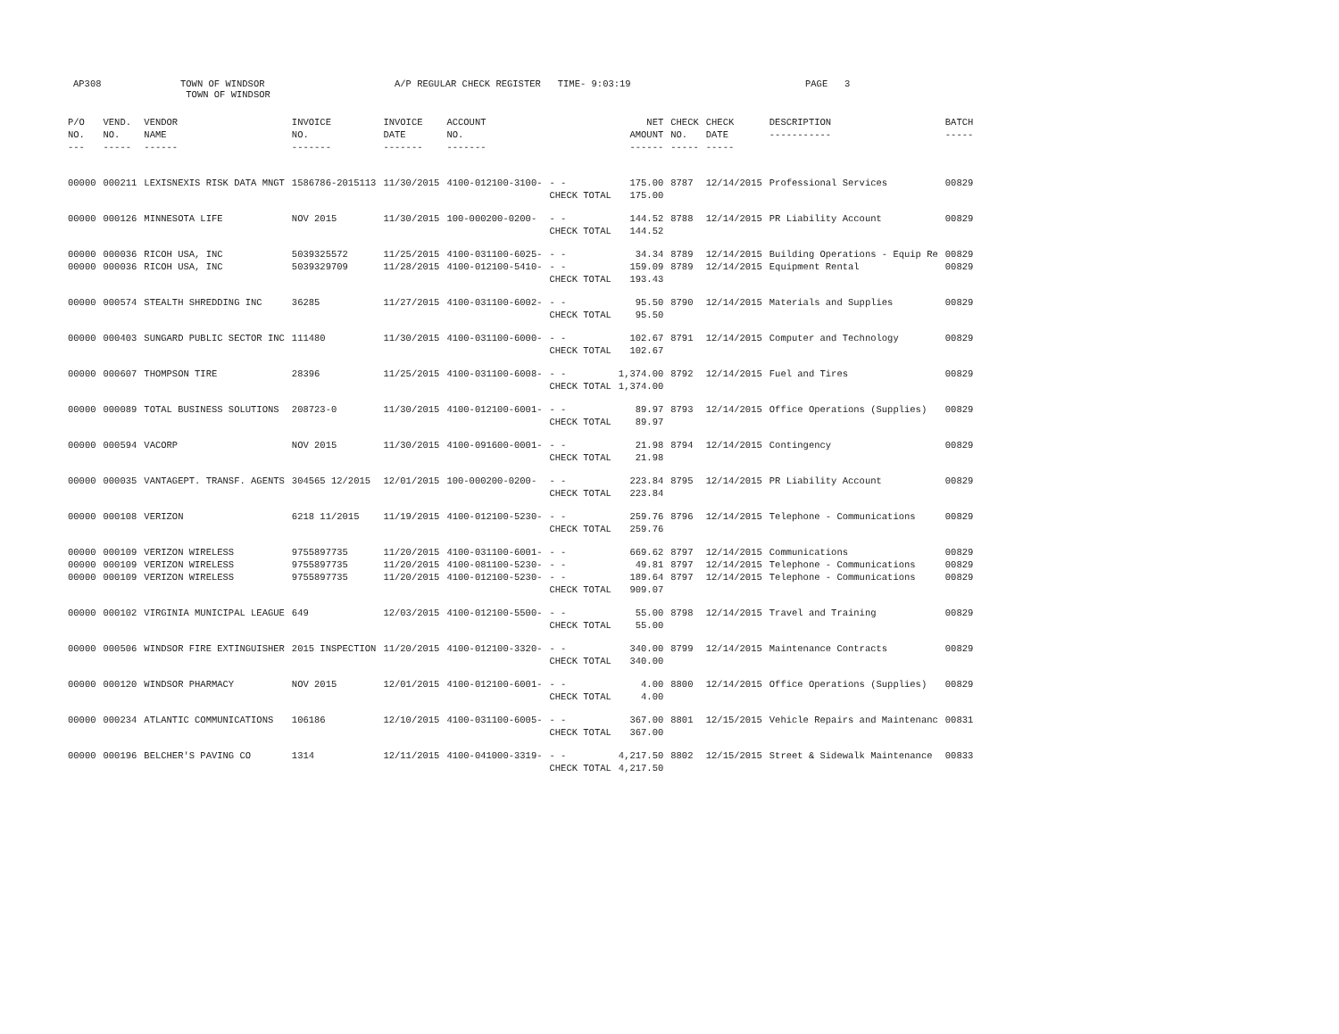AP308 TOWN OF WINDSOR
TOWN OF WINDSOR
A/P REGULAR CHECK REGISTER TIME- 9:03:19 PAGE 3
| P/O NO. --- | VEND. NO. ----- | VENDOR NAME ------ | INVOICE NO. ------- | INVOICE DATE ------- | ACCOUNT NO. ------- | | NET AMOUNT ------ | CHECK NO. ----- | CHECK DATE ----- | DESCRIPTION ----------- | BATCH ----- |
| --- | --- | --- | --- | --- | --- | --- | --- | --- | --- | --- | --- |
| 00000 | 000211 | LEXISNEXIS RISK DATA MNGT | 1586786-2015113 | 11/30/2015 | 4100-012100-3100- | - - | 175.00 | 8787 | 12/14/2015 | Professional Services | 00829 |
| | | | | | | CHECK TOTAL | 175.00 | | | | |
| 00000 | 000126 | MINNESOTA LIFE | NOV 2015 | 11/30/2015 | 100-000200-0200- | - - | 144.52 | 8788 | 12/14/2015 | PR Liability Account | 00829 |
| | | | | | | CHECK TOTAL | 144.52 | | | | |
| 00000 | 000036 | RICOH USA, INC | 5039325572 | 11/25/2015 | 4100-031100-6025- | - - | 34.34 | 8789 | 12/14/2015 | Building Operations - Equip Re | 00829 |
| 00000 | 000036 | RICOH USA, INC | 5039329709 | 11/28/2015 | 4100-012100-5410- | - - | 159.09 | 8789 | 12/14/2015 | Equipment Rental | 00829 |
| | | | | | | CHECK TOTAL | 193.43 | | | | |
| 00000 | 000574 | STEALTH SHREDDING INC | 36285 | 11/27/2015 | 4100-031100-6002- | - - | 95.50 | 8790 | 12/14/2015 | Materials and Supplies | 00829 |
| | | | | | | CHECK TOTAL | 95.50 | | | | |
| 00000 | 000403 | SUNGARD PUBLIC SECTOR INC | 111480 | 11/30/2015 | 4100-031100-6000- | - - | 102.67 | 8791 | 12/14/2015 | Computer and Technology | 00829 |
| | | | | | | CHECK TOTAL | 102.67 | | | | |
| 00000 | 000607 | THOMPSON TIRE | 28396 | 11/25/2015 | 4100-031100-6008- | - - | 1,374.00 | 8792 | 12/14/2015 | Fuel and Tires | 00829 |
| | | | | | | CHECK TOTAL | 1,374.00 | | | | |
| 00000 | 000089 | TOTAL BUSINESS SOLUTIONS | 208723-0 | 11/30/2015 | 4100-012100-6001- | - - | 89.97 | 8793 | 12/14/2015 | Office Operations (Supplies) | 00829 |
| | | | | | | CHECK TOTAL | 89.97 | | | | |
| 00000 | 000594 | VACORP | NOV 2015 | 11/30/2015 | 4100-091600-0001- | - - | 21.98 | 8794 | 12/14/2015 | Contingency | 00829 |
| | | | | | | CHECK TOTAL | 21.98 | | | | |
| 00000 | 000035 | VANTAGEPT. TRANSF. AGENTS | 304565 12/2015 | 12/01/2015 | 100-000200-0200- | - - | 223.84 | 8795 | 12/14/2015 | PR Liability Account | 00829 |
| | | | | | | CHECK TOTAL | 223.84 | | | | |
| 00000 | 000108 | VERIZON | 6218 11/2015 | 11/19/2015 | 4100-012100-5230- | - - | 259.76 | 8796 | 12/14/2015 | Telephone - Communications | 00829 |
| | | | | | | CHECK TOTAL | 259.76 | | | | |
| 00000 | 000109 | VERIZON WIRELESS | 9755897735 | 11/20/2015 | 4100-031100-6001- | - - | 669.62 | 8797 | 12/14/2015 | Communications | 00829 |
| 00000 | 000109 | VERIZON WIRELESS | 9755897735 | 11/20/2015 | 4100-081100-5230- | - - | 49.81 | 8797 | 12/14/2015 | Telephone - Communications | 00829 |
| 00000 | 000109 | VERIZON WIRELESS | 9755897735 | 11/20/2015 | 4100-012100-5230- | - - | 189.64 | 8797 | 12/14/2015 | Telephone - Communications | 00829 |
| | | | | | | CHECK TOTAL | 909.07 | | | | |
| 00000 | 000102 | VIRGINIA MUNICIPAL LEAGUE | 649 | 12/03/2015 | 4100-012100-5500- | - - | 55.00 | 8798 | 12/14/2015 | Travel and Training | 00829 |
| | | | | | | CHECK TOTAL | 55.00 | | | | |
| 00000 | 000506 | WINDSOR FIRE EXTINGUISHER | 2015 INSPECTION | 11/20/2015 | 4100-012100-3320- | - - | 340.00 | 8799 | 12/14/2015 | Maintenance Contracts | 00829 |
| | | | | | | CHECK TOTAL | 340.00 | | | | |
| 00000 | 000120 | WINDSOR PHARMACY | NOV 2015 | 12/01/2015 | 4100-012100-6001- | - - | 4.00 | 8800 | 12/14/2015 | Office Operations (Supplies) | 00829 |
| | | | | | | CHECK TOTAL | 4.00 | | | | |
| 00000 | 000234 | ATLANTIC COMMUNICATIONS | 106186 | 12/10/2015 | 4100-031100-6005- | - - | 367.00 | 8801 | 12/15/2015 | Vehicle Repairs and Maintenanc | 00831 |
| | | | | | | CHECK TOTAL | 367.00 | | | | |
| 00000 | 000196 | BELCHER'S PAVING CO | 1314 | 12/11/2015 | 4100-041000-3319- | - - | 4,217.50 | 8802 | 12/15/2015 | Street & Sidewalk Maintenance | 00833 |
| | | | | | | CHECK TOTAL | 4,217.50 | | | | |